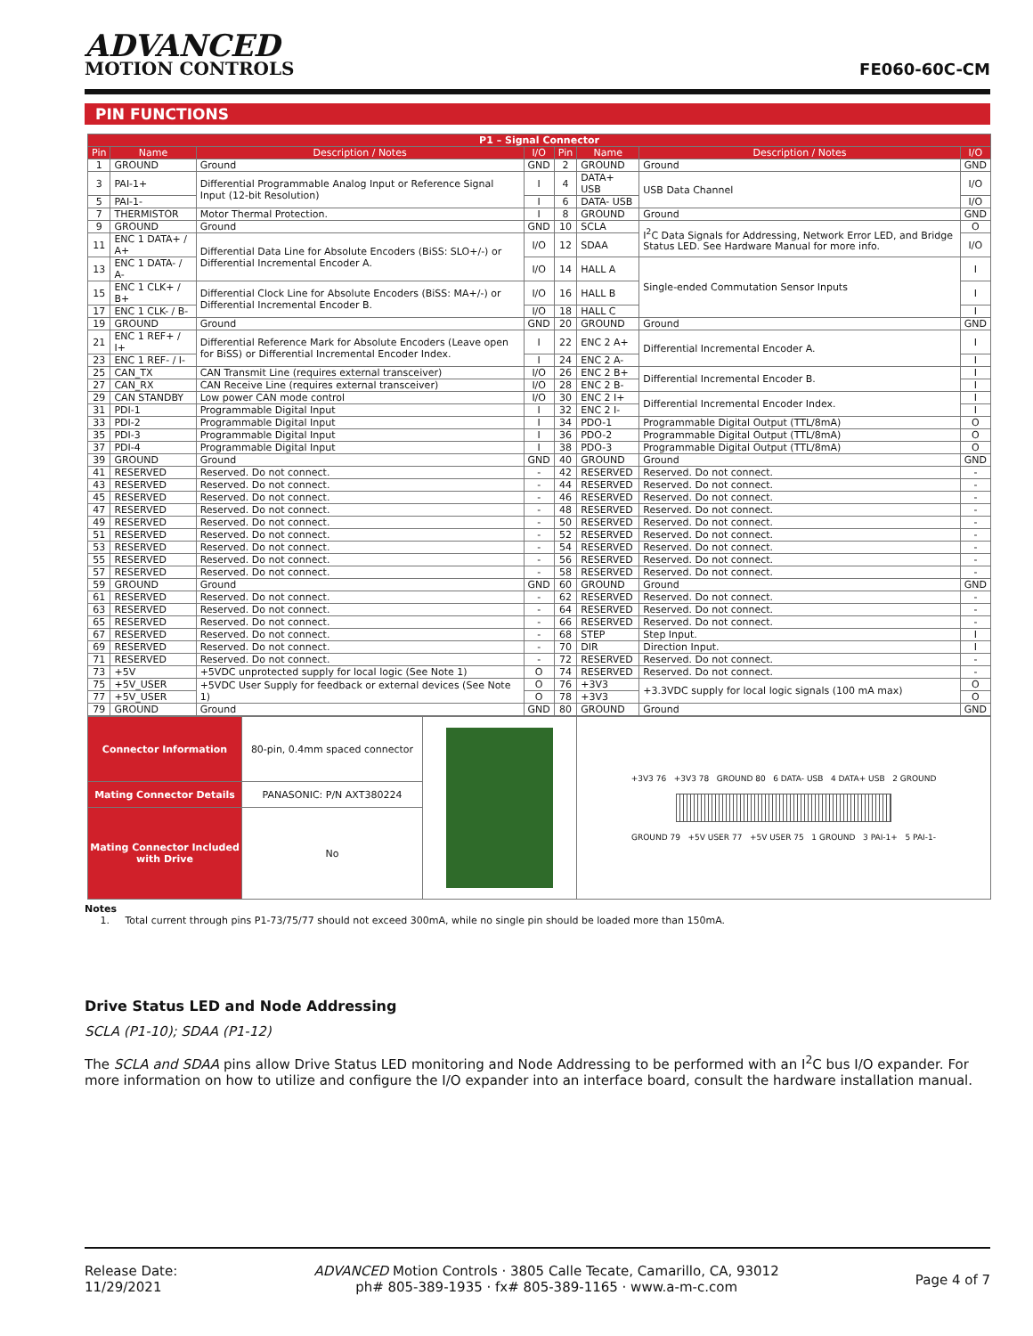ADVANCED
MOTION CONTROLS
FE060-60C-CM
PIN FUNCTIONS
| P1 – Signal Connector | | | | | | | |
| --- | --- | --- | --- | --- | --- | --- | --- |
| Pin | Name | Description / Notes | I/O | Pin | Name | Description / Notes | I/O |
| 1 | GROUND | Ground | GND | 2 | GROUND | Ground | GND |
| 3 | PAI-1+ | Differential Programmable Analog Input or Reference Signal Input (12-bit Resolution) | I | 4 | DATA+ USB | USB Data Channel | I/O |
| 5 | PAI-1- | | I | 6 | DATA- USB | | I/O |
| 7 | THERMISTOR | Motor Thermal Protection. | I | 8 | GROUND | Ground | GND |
| 9 | GROUND | Ground | GND | 10 | SCLA | I<sup>2</sup>C Data Signals for Addressing, Network Error LED, and Bridge Status LED. See Hardware Manual for more info. | O |
| 11 | ENC 1 DATA+ / A+ | Differential Data Line for Absolute Encoders (BiSS: SLO+/-) or Differential Incremental Encoder A. | I/O | 12 | SDAA | | I/O |
| 13 | ENC 1 DATA- / A- | | I/O | 14 | HALL A | Single-ended Commutation Sensor Inputs | I |
| 15 | ENC 1 CLK+ / B+ | Differential Clock Line for Absolute Encoders (BiSS: MA+/-) or Differential Incremental Encoder B. | I/O | 16 | HALL B | | I |
| 17 | ENC 1 CLK- / B- | | I/O | 18 | HALL C | | I |
| 19 | GROUND | Ground | GND | 20 | GROUND | Ground | GND |
| 21 | ENC 1 REF+ / I+ | Differential Reference Mark for Absolute Encoders (Leave open for BiSS) or Differential Incremental Encoder Index. | I | 22 | ENC 2 A+ | Differential Incremental Encoder A. | I |
| 23 | ENC 1 REF- / I- | | I | 24 | ENC 2 A- | | I |
| 25 | CAN_TX | CAN Transmit Line (requires external transceiver) | I/O | 26 | ENC 2 B+ | Differential Incremental Encoder B. | I |
| 27 | CAN_RX | CAN Receive Line (requires external transceiver) | I/O | 28 | ENC 2 B- | | I |
| 29 | CAN STANDBY | Low power CAN mode control | I/O | 30 | ENC 2 I+ | Differential Incremental Encoder Index. | I |
| 31 | PDI-1 | Programmable Digital Input | I | 32 | ENC 2 I- | | I |
| 33 | PDI-2 | Programmable Digital Input | I | 34 | PDO-1 | Programmable Digital Output (TTL/8mA) | O |
| 35 | PDI-3 | Programmable Digital Input | I | 36 | PDO-2 | Programmable Digital Output (TTL/8mA) | O |
| 37 | PDI-4 | Programmable Digital Input | I | 38 | PDO-3 | Programmable Digital Output (TTL/8mA) | O |
| 39 | GROUND | Ground | GND | 40 | GROUND | Ground | GND |
| 41 | RESERVED | Reserved. Do not connect. | - | 42 | RESERVED | Reserved. Do not connect. | - |
| 43 | RESERVED | Reserved. Do not connect. | - | 44 | RESERVED | Reserved. Do not connect. | - |
| 45 | RESERVED | Reserved. Do not connect. | - | 46 | RESERVED | Reserved. Do not connect. | - |
| 47 | RESERVED | Reserved. Do not connect. | - | 48 | RESERVED | Reserved. Do not connect. | - |
| 49 | RESERVED | Reserved. Do not connect. | - | 50 | RESERVED | Reserved. Do not connect. | - |
| 51 | RESERVED | Reserved. Do not connect. | - | 52 | RESERVED | Reserved. Do not connect. | - |
| 53 | RESERVED | Reserved. Do not connect. | - | 54 | RESERVED | Reserved. Do not connect. | - |
| 55 | RESERVED | Reserved. Do not connect. | - | 56 | RESERVED | Reserved. Do not connect. | - |
| 57 | RESERVED | Reserved. Do not connect. | - | 58 | RESERVED | Reserved. Do not connect. | - |
| 59 | GROUND | Ground | GND | 60 | GROUND | Ground | GND |
| 61 | RESERVED | Reserved. Do not connect. | - | 62 | RESERVED | Reserved. Do not connect. | - |
| 63 | RESERVED | Reserved. Do not connect. | - | 64 | RESERVED | Reserved. Do not connect. | - |
| 65 | RESERVED | Reserved. Do not connect. | - | 66 | RESERVED | Reserved. Do not connect. | - |
| 67 | RESERVED | Reserved. Do not connect. | - | 68 | STEP | Step Input. | I |
| 69 | RESERVED | Reserved. Do not connect. | - | 70 | DIR | Direction Input. | I |
| 71 | RESERVED | Reserved. Do not connect. | - | 72 | RESERVED | Reserved. Do not connect. | - |
| 73 | +5V | +5VDC unprotected supply for local logic (See Note 1) | O | 74 | RESERVED | Reserved. Do not connect. | - |
| 75 | +5V_USER | +5VDC User Supply for feedback or external devices (See Note 1) | O | 76 | +3V3 | +3.3VDC supply for local logic signals (100 mA max) | O |
| 77 | +5V_USER | | O | 78 | +3V3 | | O |
| 79 | GROUND | Ground | GND | 80 | GROUND | Ground | GND |
| Connector Information | 80-pin, 0.4mm spaced connector | | +3V3 76 +3V3 78 GROUND 80 6 DATA- USB 4 DATA+ USB 2 GROUND GROUND 79 +5V USER 77 +5V USER 75 1 GROUND 3 PAI-1+ 5 PAI-1- |
| Mating Connector Details | PANASONIC: P/N AXT380224 | | |
| Mating Connector Included with Drive | No | | |
Notes
1. Total current through pins P1-73/75/77 should not exceed 300mA, while no single pin should be loaded more than 150mA.
Drive Status LED and Node Addressing
SCLA (P1-10); SDAA (P1-12)
The SCLA and SDAA pins allow Drive Status LED monitoring and Node Addressing to be performed with an I<sup>2</sup>C bus I/O expander. For more information on how to utilize and configure the I/O expander into an interface board, consult the hardware installation manual.
Release Date:
11/29/2021
ADVANCED Motion Controls · 3805 Calle Tecate, Camarillo, CA, 93012
ph# 805-389-1935 · fx# 805-389-1165 · www.a-m-c.com
Page 4 of 7